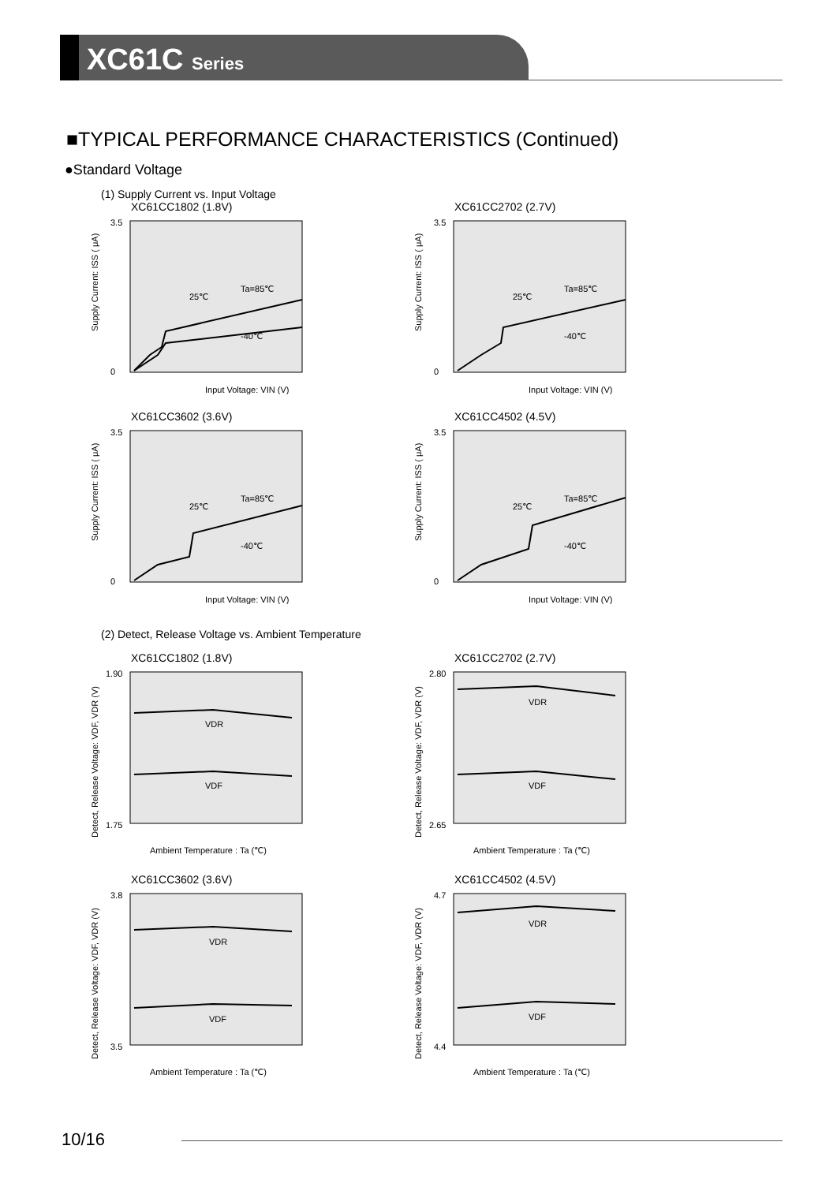XC61C Series
■TYPICAL PERFORMANCE CHARACTERISTICS (Continued)
●Standard Voltage
(1) Supply Current vs. Input Voltage
XC61CC1802 (1.8V)
Supply Current: ISS ( μA)
3.5
0
Input Voltage: VIN (V)
Ta=85℃
25℃
-40℃
XC61CC2702 (2.7V)
Supply Current: ISS ( μA)
3.5
0
Input Voltage: VIN (V)
Ta=85℃
25℃
-40℃
XC61CC3602 (3.6V)
Supply Current: ISS ( μA)
3.5
0
Input Voltage: VIN (V)
Ta=85℃
25℃
-40℃
XC61CC4502 (4.5V)
Supply Current: ISS ( μA)
3.5
0
Input Voltage: VIN (V)
Ta=85℃
25℃
-40℃
(2) Detect, Release Voltage vs. Ambient Temperature
XC61CC1802 (1.8V)
Detect, Release Voltage: VDF, VDR (V)
1.90
1.75
Ambient Temperature : Ta (℃)
VDR
VDF
XC61CC2702 (2.7V)
Detect, Release Voltage: VDF, VDR (V)
2.80
2.65
Ambient Temperature : Ta (℃)
VDR
VDF
XC61CC3602 (3.6V)
Detect, Release Voltage: VDF, VDR (V)
3.8
3.5
Ambient Temperature : Ta (℃)
VDR
VDF
XC61CC4502 (4.5V)
Detect, Release Voltage: VDF, VDR (V)
4.7
4.4
Ambient Temperature : Ta (℃)
VDR
VDF
10/16